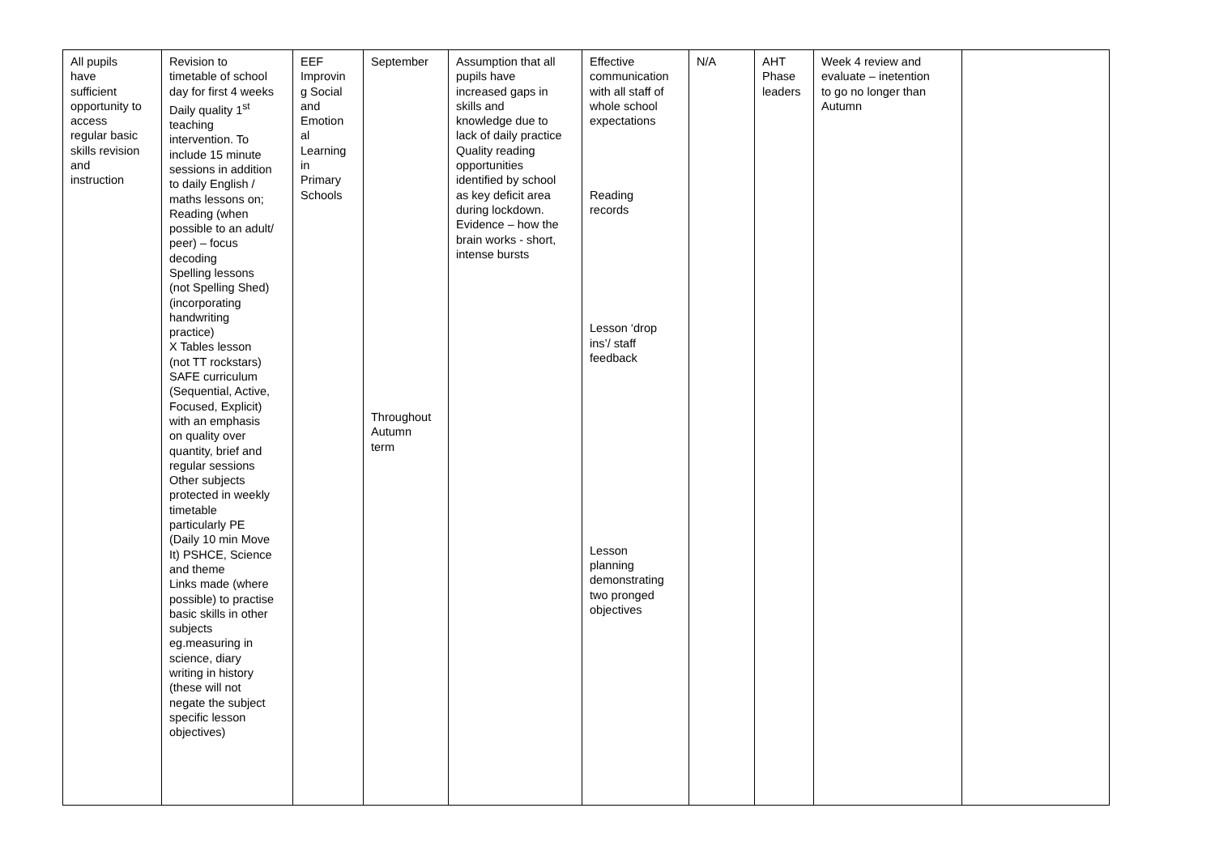| All pupils have sufficient opportunity to access regular basic skills revision and instruction | Revision to timetable of school day for first 4 weeks Daily quality 1<sup>st</sup> teaching intervention. To include 15 minute sessions in addition to daily English / maths lessons on; Reading (when possible to an adult/ peer) – focus decoding Spelling lessons (not Spelling Shed) (incorporating handwriting practice) X Tables lesson (not TT rockstars) SAFE curriculum (Sequential, Active, Focused, Explicit) with an emphasis on quality over quantity, brief and regular sessions Other subjects protected in weekly timetable particularly PE (Daily 10 min Move It) PSHCE, Science and theme Links made (where possible) to practise basic skills in other subjects eg.measuring in science, diary writing in history (these will not negate the subject specific lesson objectives) | EEF Improvin g Social and Emotion al Learning in Primary Schools | September Throughout Autumn term | Assumption that all pupils have increased gaps in skills and knowledge due to lack of daily practice Quality reading opportunities identified by school as key deficit area during lockdown. Evidence – how the brain works - short, intense bursts | Effective communication with all staff of whole school expectations Reading records Lesson ‘drop ins’/ staff feedback Lesson planning demonstrating two pronged objectives | N/A | AHT Phase leaders | Week 4 review and evaluate – inetention to go no longer than Autumn | |